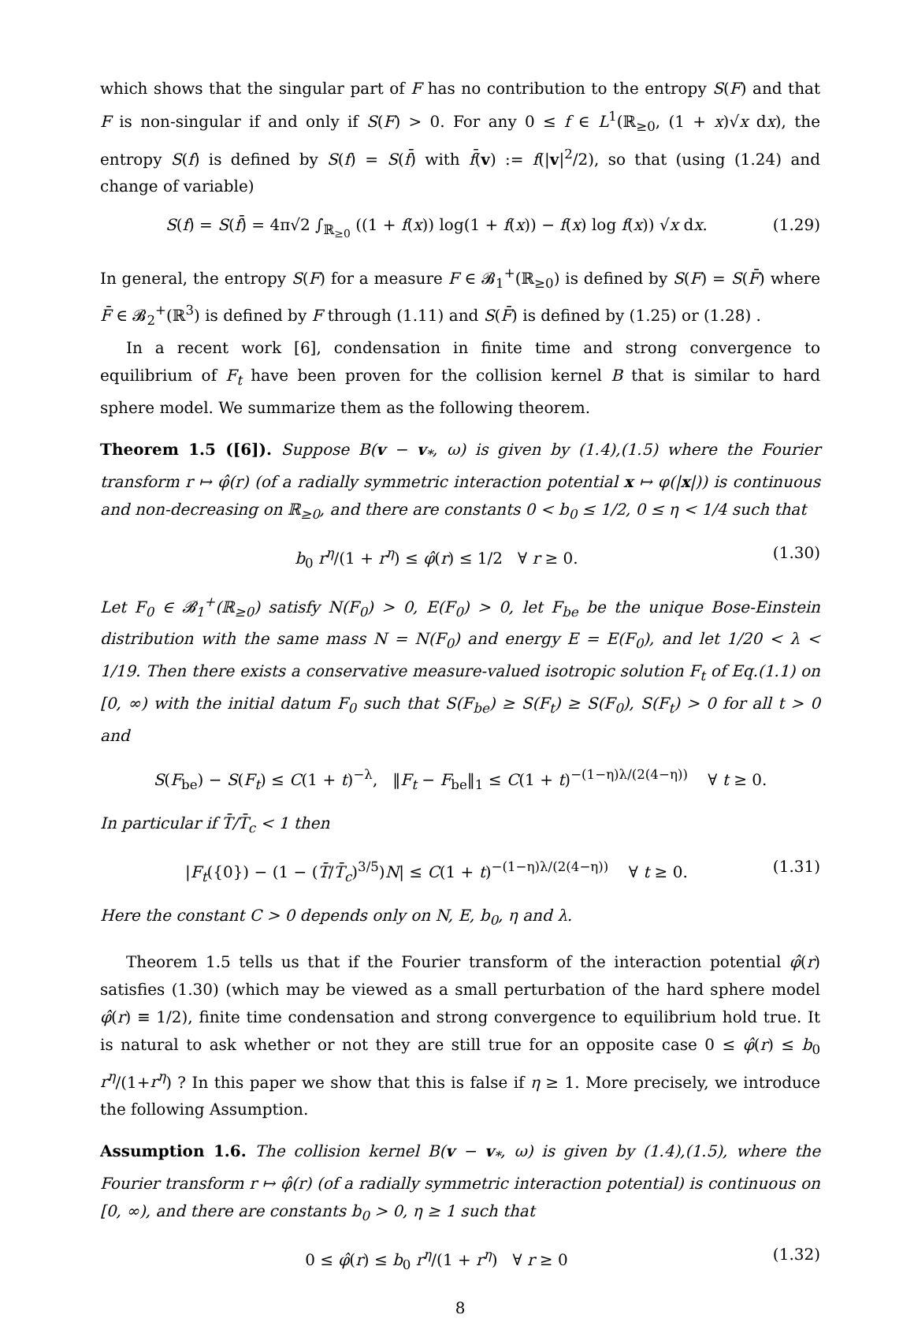which shows that the singular part of F has no contribution to the entropy S(F) and that F is non-singular if and only if S(F) > 0. For any 0 ≤ f ∈ L<sup>1</sup>(ℝ<sub>≥0</sub>, (1 + x)√x dx), the entropy S(f) is defined by S(f) = S(f̄) with f̄(v) := f(|v|<sup>2</sup>/2), so that (using (1.24) and change of variable)
S(f) = S(f̄) = 4π√2 ∫<sub>ℝ<sub>≥0</sub></sub> ((1 + f(x)) log(1 + f(x)) − f(x) log f(x)) √x dx. (1.29)
In general, the entropy S(F) for a measure F ∈ 𝓑<sub>1</sub><sup>+</sup>(ℝ<sub>≥0</sub>) is defined by S(F) = S(F̄) where F̄ ∈ 𝓑<sub>2</sub><sup>+</sup>(ℝ<sup>3</sup>) is defined by F through (1.11) and S(F̄) is defined by (1.25) or (1.28) .
In a recent work [6], condensation in finite time and strong convergence to equilibrium of F<sub>t</sub> have been proven for the collision kernel B that is similar to hard sphere model. We summarize them as the following theorem.
Theorem 1.5 ([6]). Suppose B(v − v<sub>*</sub>, ω) is given by (1.4),(1.5) where the Fourier transform r ↦ φ̂(r) (of a radially symmetric interaction potential x ↦ φ(|x|)) is continuous and non-decreasing on ℝ<sub>≥0</sub>, and there are constants 0 < b<sub>0</sub> ≤ 1/2, 0 ≤ η < 1/4 such that
b<sub>0</sub> r<sup>η</sup>/(1 + r<sup>η</sup>) ≤ φ̂(r) ≤ 1/2 ∀ r ≥ 0. (1.30)
Let F<sub>0</sub> ∈ 𝓑<sub>1</sub><sup>+</sup>(ℝ<sub>≥0</sub>) satisfy N(F<sub>0</sub>) > 0, E(F<sub>0</sub>) > 0, let F<sub>be</sub> be the unique Bose-Einstein distribution with the same mass N = N(F<sub>0</sub>) and energy E = E(F<sub>0</sub>), and let 1/20 < λ < 1/19. Then there exists a conservative measure-valued isotropic solution F<sub>t</sub> of Eq.(1.1) on [0, ∞) with the initial datum F<sub>0</sub> such that S(F<sub>be</sub>) ≥ S(F<sub>t</sub>) ≥ S(F<sub>0</sub>), S(F<sub>t</sub>) > 0 for all t > 0 and
S(F<sub>be</sub>) − S(F<sub>t</sub>) ≤ C(1 + t)<sup>−λ</sup>, ‖F<sub>t</sub> − F<sub>be</sub>‖<sub>1</sub> ≤ C(1 + t)<sup>−(1−η)λ/(2(4−η))</sup> ∀ t ≥ 0.
In particular if T̄/T̄<sub>c</sub> < 1 then
|F<sub>t</sub>({0}) − (1 − (T̄/T̄<sub>c</sub>)<sup>3/5</sup>)N| ≤ C(1 + t)<sup>−(1−η)λ/(2(4−η))</sup> ∀ t ≥ 0. (1.31)
Here the constant C > 0 depends only on N, E, b<sub>0</sub>, η and λ.
Theorem 1.5 tells us that if the Fourier transform of the interaction potential φ̂(r) satisfies (1.30) (which may be viewed as a small perturbation of the hard sphere model φ̂(r) ≡ 1/2), finite time condensation and strong convergence to equilibrium hold true. It is natural to ask whether or not they are still true for an opposite case 0 ≤ φ̂(r) ≤ b<sub>0</sub> r<sup>η</sup>/(1+r<sup>η</sup>) ? In this paper we show that this is false if η ≥ 1. More precisely, we introduce the following Assumption.
Assumption 1.6. The collision kernel B(v − v<sub>*</sub>, ω) is given by (1.4),(1.5), where the Fourier transform r ↦ φ̂(r) (of a radially symmetric interaction potential) is continuous on [0, ∞), and there are constants b<sub>0</sub> > 0, η ≥ 1 such that
0 ≤ φ̂(r) ≤ b<sub>0</sub> r<sup>η</sup>/(1 + r<sup>η</sup>) ∀ r ≥ 0 (1.32)
8